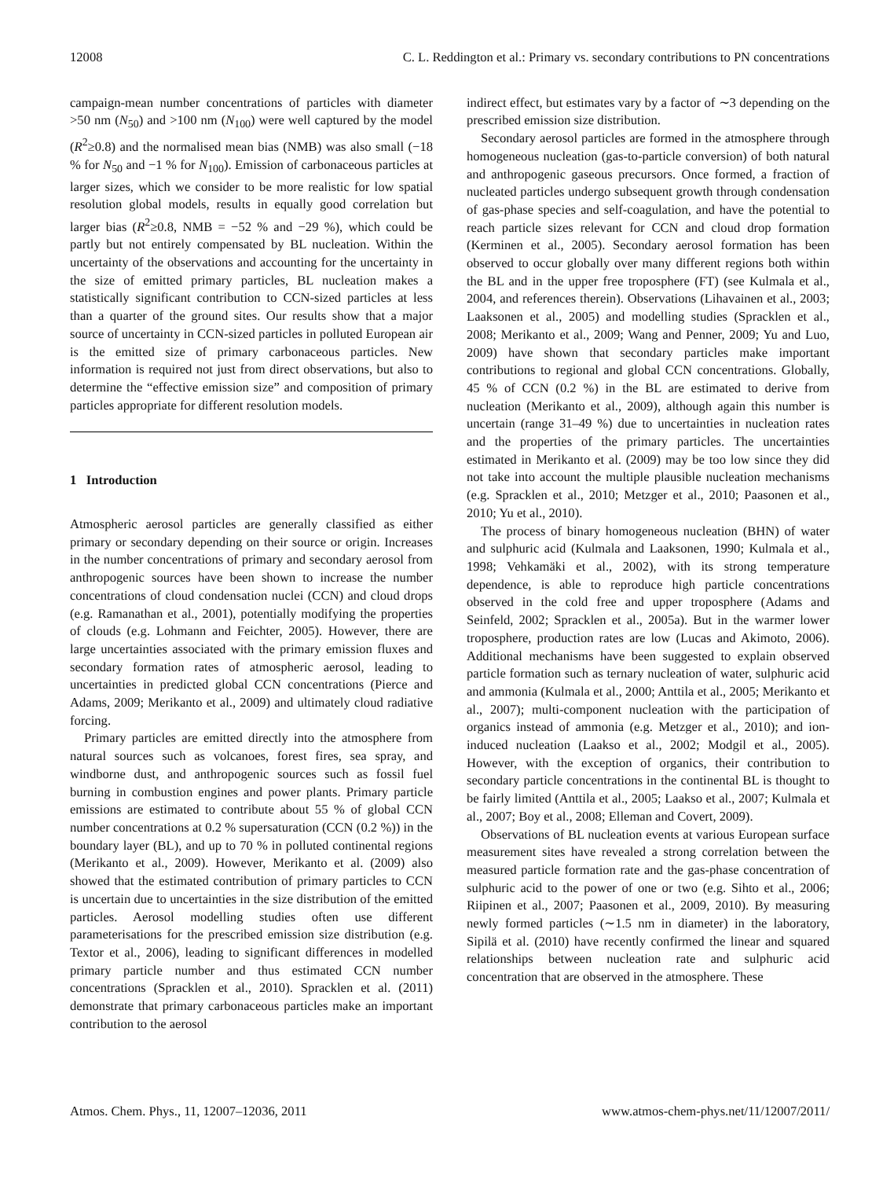12008 C. L. Reddington et al.: Primary vs. secondary contributions to PN concentrations
campaign-mean number concentrations of particles with diameter >50 nm (N<sub>50</sub>) and >100 nm (N<sub>100</sub>) were well captured by the model (R<sup>2</sup>≥0.8) and the normalised mean bias (NMB) was also small (−18 % for N<sub>50</sub> and −1 % for N<sub>100</sub>). Emission of carbonaceous particles at larger sizes, which we consider to be more realistic for low spatial resolution global models, results in equally good correlation but larger bias (R<sup>2</sup>≥0.8, NMB = −52 % and −29 %), which could be partly but not entirely compensated by BL nucleation. Within the uncertainty of the observations and accounting for the uncertainty in the size of emitted primary particles, BL nucleation makes a statistically significant contribution to CCN-sized particles at less than a quarter of the ground sites. Our results show that a major source of uncertainty in CCN-sized particles in polluted European air is the emitted size of primary carbonaceous particles. New information is required not just from direct observations, but also to determine the “effective emission size” and composition of primary particles appropriate for different resolution models.
1 Introduction
Atmospheric aerosol particles are generally classified as either primary or secondary depending on their source or origin. Increases in the number concentrations of primary and secondary aerosol from anthropogenic sources have been shown to increase the number concentrations of cloud condensation nuclei (CCN) and cloud drops (e.g. Ramanathan et al., 2001), potentially modifying the properties of clouds (e.g. Lohmann and Feichter, 2005). However, there are large uncertainties associated with the primary emission fluxes and secondary formation rates of atmospheric aerosol, leading to uncertainties in predicted global CCN concentrations (Pierce and Adams, 2009; Merikanto et al., 2009) and ultimately cloud radiative forcing.
Primary particles are emitted directly into the atmosphere from natural sources such as volcanoes, forest fires, sea spray, and windborne dust, and anthropogenic sources such as fossil fuel burning in combustion engines and power plants. Primary particle emissions are estimated to contribute about 55 % of global CCN number concentrations at 0.2 % supersaturation (CCN (0.2 %)) in the boundary layer (BL), and up to 70 % in polluted continental regions (Merikanto et al., 2009). However, Merikanto et al. (2009) also showed that the estimated contribution of primary particles to CCN is uncertain due to uncertainties in the size distribution of the emitted particles. Aerosol modelling studies often use different parameterisations for the prescribed emission size distribution (e.g. Textor et al., 2006), leading to significant differences in modelled primary particle number and thus estimated CCN number concentrations (Spracklen et al., 2010). Spracklen et al. (2011) demonstrate that primary carbonaceous particles make an important contribution to the aerosol
indirect effect, but estimates vary by a factor of ∼3 depending on the prescribed emission size distribution.
Secondary aerosol particles are formed in the atmosphere through homogeneous nucleation (gas-to-particle conversion) of both natural and anthropogenic gaseous precursors. Once formed, a fraction of nucleated particles undergo subsequent growth through condensation of gas-phase species and self-coagulation, and have the potential to reach particle sizes relevant for CCN and cloud drop formation (Kerminen et al., 2005). Secondary aerosol formation has been observed to occur globally over many different regions both within the BL and in the upper free troposphere (FT) (see Kulmala et al., 2004, and references therein). Observations (Lihavainen et al., 2003; Laaksonen et al., 2005) and modelling studies (Spracklen et al., 2008; Merikanto et al., 2009; Wang and Penner, 2009; Yu and Luo, 2009) have shown that secondary particles make important contributions to regional and global CCN concentrations. Globally, 45 % of CCN (0.2 %) in the BL are estimated to derive from nucleation (Merikanto et al., 2009), although again this number is uncertain (range 31–49 %) due to uncertainties in nucleation rates and the properties of the primary particles. The uncertainties estimated in Merikanto et al. (2009) may be too low since they did not take into account the multiple plausible nucleation mechanisms (e.g. Spracklen et al., 2010; Metzger et al., 2010; Paasonen et al., 2010; Yu et al., 2010).
The process of binary homogeneous nucleation (BHN) of water and sulphuric acid (Kulmala and Laaksonen, 1990; Kulmala et al., 1998; Vehkamäki et al., 2002), with its strong temperature dependence, is able to reproduce high particle concentrations observed in the cold free and upper troposphere (Adams and Seinfeld, 2002; Spracklen et al., 2005a). But in the warmer lower troposphere, production rates are low (Lucas and Akimoto, 2006). Additional mechanisms have been suggested to explain observed particle formation such as ternary nucleation of water, sulphuric acid and ammonia (Kulmala et al., 2000; Anttila et al., 2005; Merikanto et al., 2007); multi-component nucleation with the participation of organics instead of ammonia (e.g. Metzger et al., 2010); and ion-induced nucleation (Laakso et al., 2002; Modgil et al., 2005). However, with the exception of organics, their contribution to secondary particle concentrations in the continental BL is thought to be fairly limited (Anttila et al., 2005; Laakso et al., 2007; Kulmala et al., 2007; Boy et al., 2008; Elleman and Covert, 2009).
Observations of BL nucleation events at various European surface measurement sites have revealed a strong correlation between the measured particle formation rate and the gas-phase concentration of sulphuric acid to the power of one or two (e.g. Sihto et al., 2006; Riipinen et al., 2007; Paasonen et al., 2009, 2010). By measuring newly formed particles (∼1.5 nm in diameter) in the laboratory, Sipilä et al. (2010) have recently confirmed the linear and squared relationships between nucleation rate and sulphuric acid concentration that are observed in the atmosphere. These
Atmos. Chem. Phys., 11, 12007–12036, 2011 www.atmos-chem-phys.net/11/12007/2011/